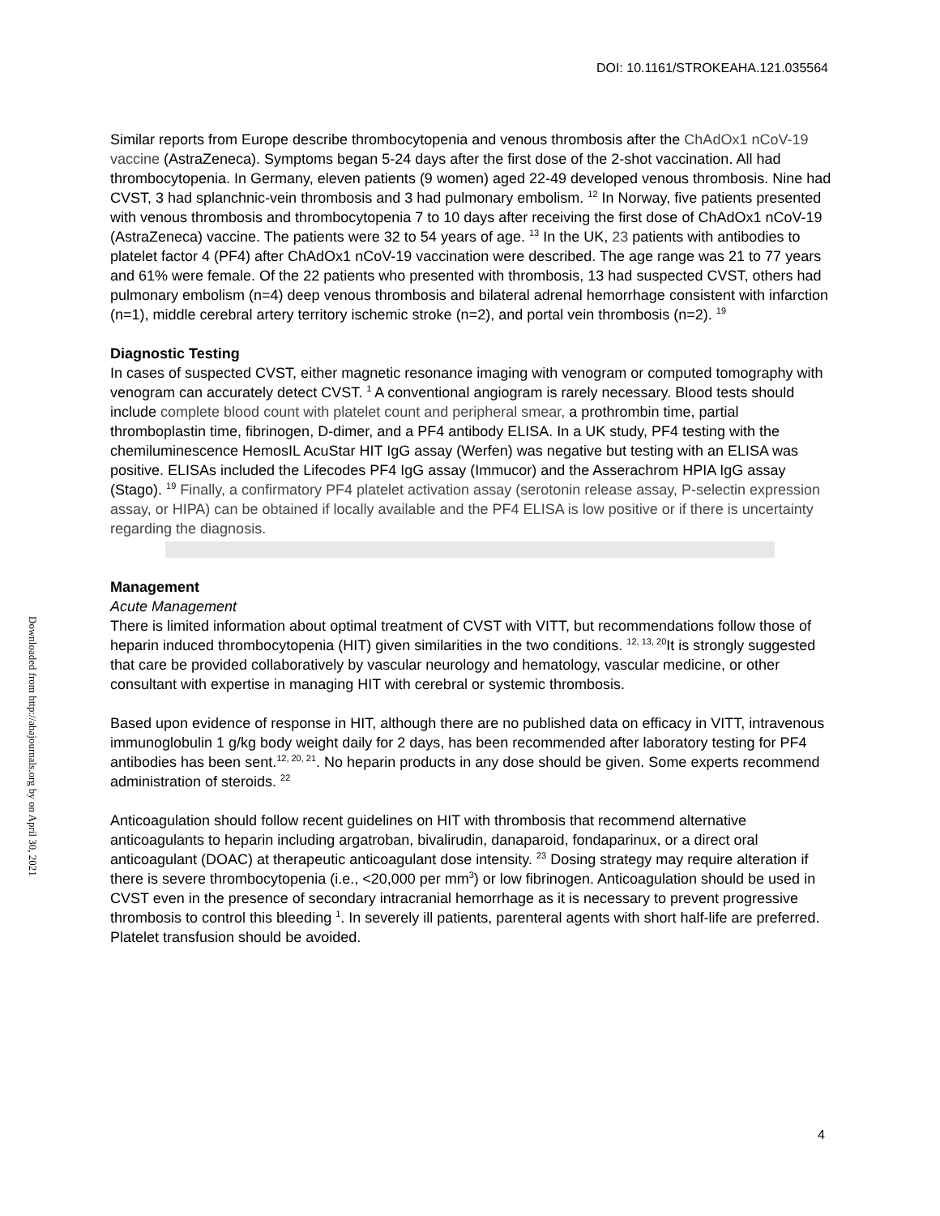DOI: 10.1161/STROKEAHA.121.035564
Downloaded from http://ahajournals.org by on April 30, 2021
Similar reports from Europe describe thrombocytopenia and venous thrombosis after the ChAdOx1 nCoV-19 vaccine (AstraZeneca). Symptoms began 5-24 days after the first dose of the 2-shot vaccination. All had thrombocytopenia. In Germany, eleven patients (9 women) aged 22-49 developed venous thrombosis. Nine had CVST, 3 had splanchnic-vein thrombosis and 3 had pulmonary embolism. <sup>12</sup> In Norway, five patients presented with venous thrombosis and thrombocytopenia 7 to 10 days after receiving the first dose of ChAdOx1 nCoV-19 (AstraZeneca) vaccine. The patients were 32 to 54 years of age. <sup>13</sup> In the UK, 23 patients with antibodies to platelet factor 4 (PF4) after ChAdOx1 nCoV-19 vaccination were described. The age range was 21 to 77 years and 61% were female. Of the 22 patients who presented with thrombosis, 13 had suspected CVST, others had pulmonary embolism (n=4) deep venous thrombosis and bilateral adrenal hemorrhage consistent with infarction (n=1), middle cerebral artery territory ischemic stroke (n=2), and portal vein thrombosis (n=2). <sup>19</sup>
Diagnostic Testing
In cases of suspected CVST, either magnetic resonance imaging with venogram or computed tomography with venogram can accurately detect CVST. <sup>1</sup> A conventional angiogram is rarely necessary. Blood tests should include complete blood count with platelet count and peripheral smear, a prothrombin time, partial thromboplastin time, fibrinogen, D-dimer, and a PF4 antibody ELISA. In a UK study, PF4 testing with the chemiluminescence HemosIL AcuStar HIT IgG assay (Werfen) was negative but testing with an ELISA was positive. ELISAs included the Lifecodes PF4 IgG assay (Immucor) and the Asserachrom HPIA IgG assay (Stago). <sup>19</sup> Finally, a confirmatory PF4 platelet activation assay (serotonin release assay, P-selectin expression assay, or HIPA) can be obtained if locally available and the PF4 ELISA is low positive or if there is uncertainty regarding the diagnosis.
Management
Acute Management
There is limited information about optimal treatment of CVST with VITT, but recommendations follow those of heparin induced thrombocytopenia (HIT) given similarities in the two conditions. <sup>12, 13, 20</sup>It is strongly suggested that care be provided collaboratively by vascular neurology and hematology, vascular medicine, or other consultant with expertise in managing HIT with cerebral or systemic thrombosis.
Based upon evidence of response in HIT, although there are no published data on efficacy in VITT, intravenous immunoglobulin 1 g/kg body weight daily for 2 days, has been recommended after laboratory testing for PF4 antibodies has been sent.<sup>12, 20, 21</sup>. No heparin products in any dose should be given. Some experts recommend administration of steroids. <sup>22</sup>
Anticoagulation should follow recent guidelines on HIT with thrombosis that recommend alternative anticoagulants to heparin including argatroban, bivalirudin, danaparoid, fondaparinux, or a direct oral anticoagulant (DOAC) at therapeutic anticoagulant dose intensity. <sup>23</sup> Dosing strategy may require alteration if there is severe thrombocytopenia (i.e., <20,000 per mm<sup>3</sup>) or low fibrinogen. Anticoagulation should be used in CVST even in the presence of secondary intracranial hemorrhage as it is necessary to prevent progressive thrombosis to control this bleeding <sup>1</sup>. In severely ill patients, parenteral agents with short half-life are preferred. Platelet transfusion should be avoided.
4